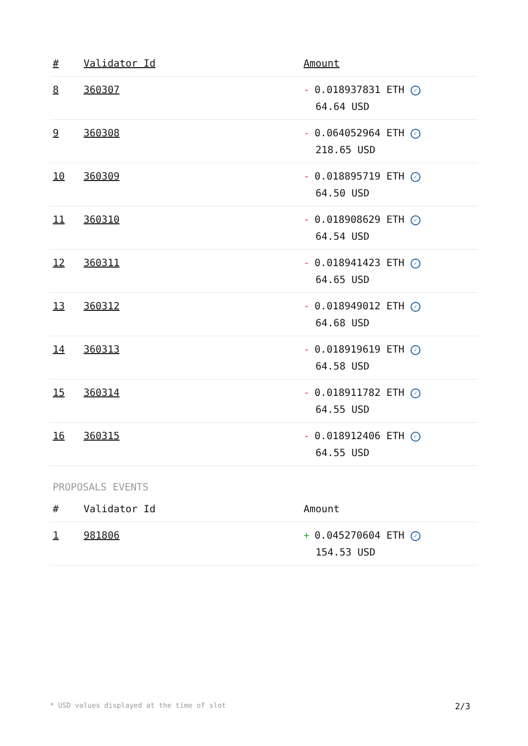| # | Validator Id | Amount |
| --- | --- | --- |
| 8 | 360307 | - 0.018937831 ETH ✓ 64.64 USD |
| 9 | 360308 | - 0.064052964 ETH ✓ 218.65 USD |
| 10 | 360309 | - 0.018895719 ETH ✓ 64.50 USD |
| 11 | 360310 | - 0.018908629 ETH ✓ 64.54 USD |
| 12 | 360311 | - 0.018941423 ETH ✓ 64.65 USD |
| 13 | 360312 | - 0.018949012 ETH ✓ 64.68 USD |
| 14 | 360313 | - 0.018919619 ETH ✓ 64.58 USD |
| 15 | 360314 | - 0.018911782 ETH ✓ 64.55 USD |
| 16 | 360315 | - 0.018912406 ETH ✓ 64.55 USD |
PROPOSALS EVENTS
| # | Validator Id | Amount |
| --- | --- | --- |
| 1 | 981806 | + 0.045270604 ETH ✓ 154.53 USD |
* USD values displayed at the time of slot 2/3